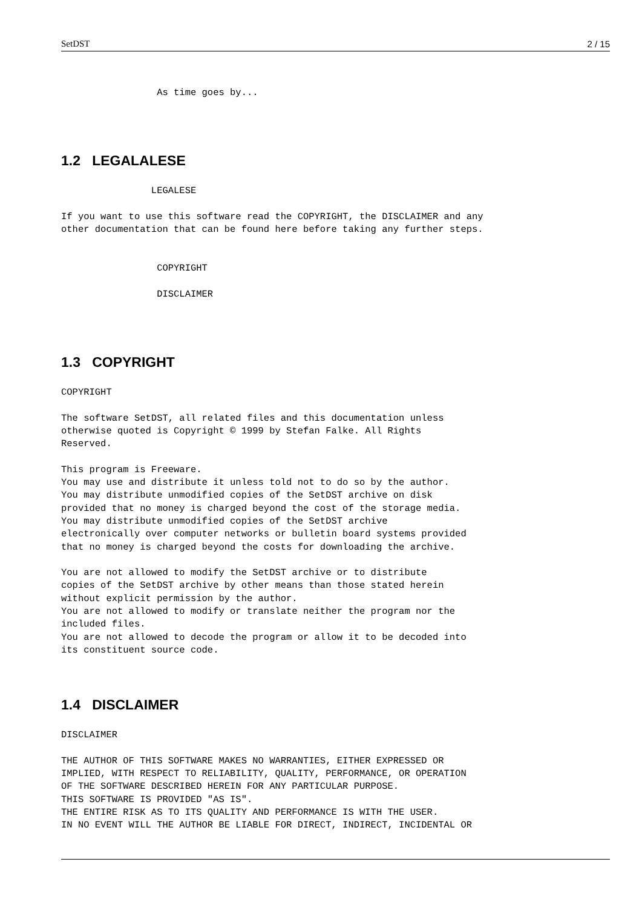SetDST 2 / 15
                 As time goes by...
1.2 LEGALALESE
                LEGALESE

If you want to use this software read the COPYRIGHT, the DISCLAIMER and any
other documentation that can be found here before taking any further steps.


                 COPYRIGHT

                 DISCLAIMER
1.3 COPYRIGHT
COPYRIGHT

The software SetDST, all related files and this documentation unless
otherwise quoted is Copyright © 1999 by Stefan Falke. All Rights
Reserved.

This program is Freeware.
You may use and distribute it unless told not to do so by the author.
You may distribute unmodified copies of the SetDST archive on disk
provided that no money is charged beyond the cost of the storage media.
You may distribute unmodified copies of the SetDST archive
electronically over computer networks or bulletin board systems provided
that no money is charged beyond the costs for downloading the archive.

You are not allowed to modify the SetDST archive or to distribute
copies of the SetDST archive by other means than those stated herein
without explicit permission by the author.
You are not allowed to modify or translate neither the program nor the
included files.
You are not allowed to decode the program or allow it to be decoded into
its constituent source code.
1.4 DISCLAIMER
DISCLAIMER

THE AUTHOR OF THIS SOFTWARE MAKES NO WARRANTIES, EITHER EXPRESSED OR
IMPLIED, WITH RESPECT TO RELIABILITY, QUALITY, PERFORMANCE, OR OPERATION
OF THE SOFTWARE DESCRIBED HEREIN FOR ANY PARTICULAR PURPOSE.
THIS SOFTWARE IS PROVIDED "AS IS".
THE ENTIRE RISK AS TO ITS QUALITY AND PERFORMANCE IS WITH THE USER.
IN NO EVENT WILL THE AUTHOR BE LIABLE FOR DIRECT, INDIRECT, INCIDENTAL OR